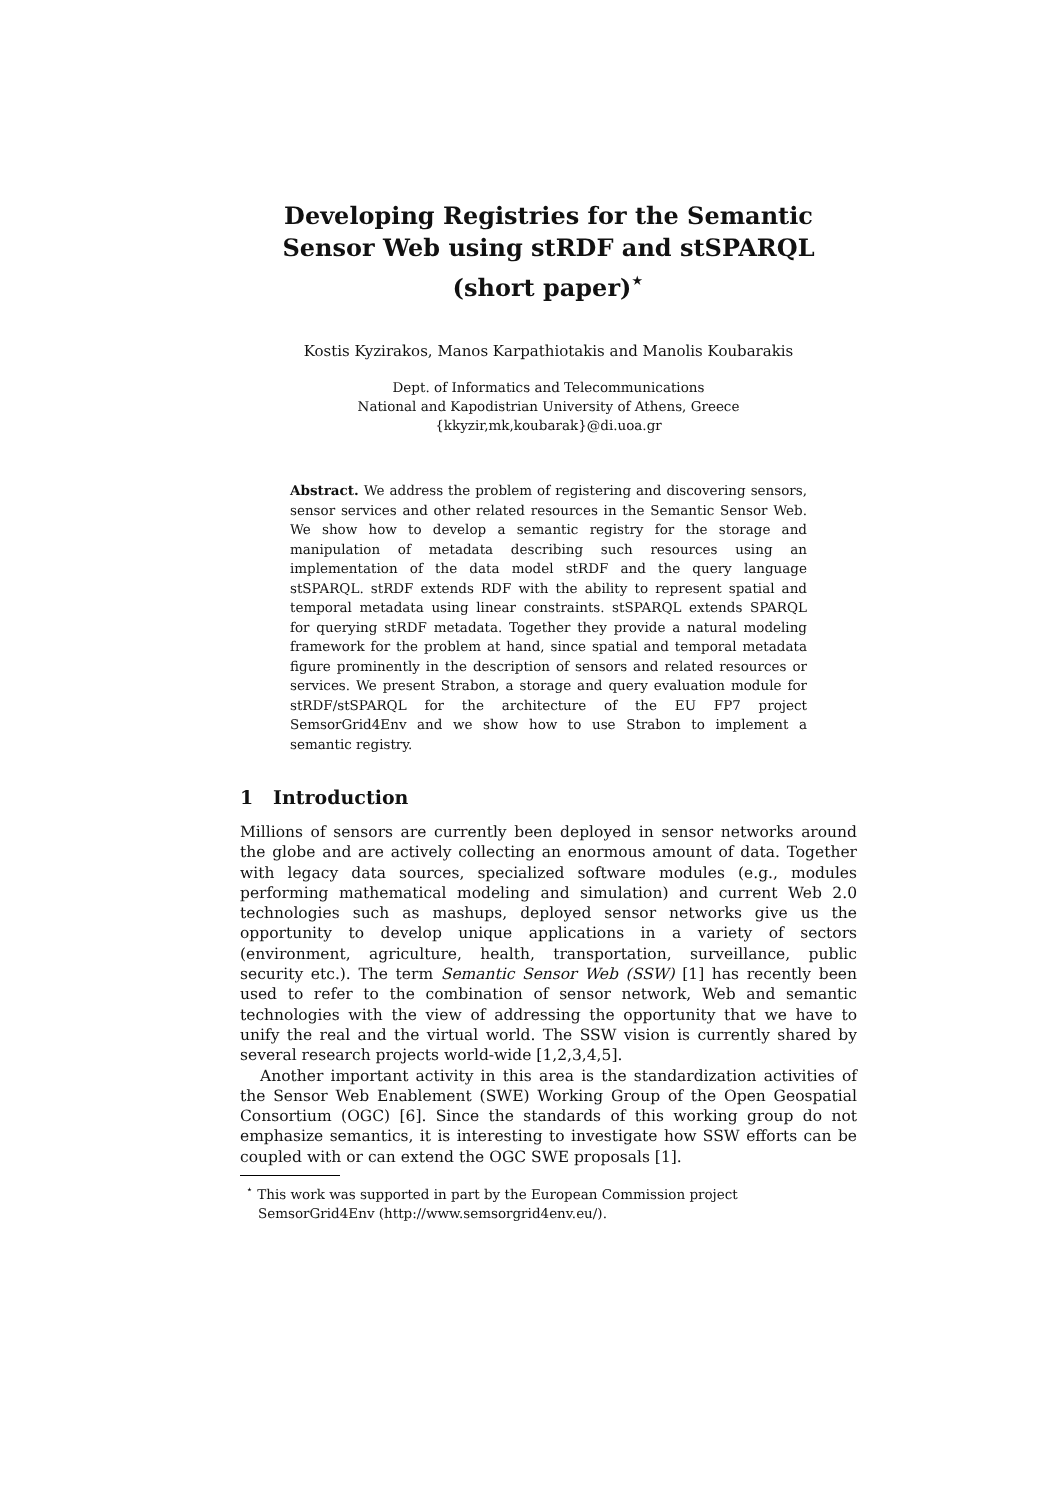Developing Registries for the Semantic Sensor Web using stRDF and stSPARQL (short paper)<sup>⋆</sup>
Kostis Kyzirakos, Manos Karpathiotakis and Manolis Koubarakis
Dept. of Informatics and Telecommunications
National and Kapodistrian University of Athens, Greece
{kkyzir,mk,koubarak}@di.uoa.gr
Abstract. We address the problem of registering and discovering sensors, sensor services and other related resources in the Semantic Sensor Web. We show how to develop a semantic registry for the storage and manipulation of metadata describing such resources using an implementation of the data model stRDF and the query language stSPARQL. stRDF extends RDF with the ability to represent spatial and temporal metadata using linear constraints. stSPARQL extends SPARQL for querying stRDF metadata. Together they provide a natural modeling framework for the problem at hand, since spatial and temporal metadata figure prominently in the description of sensors and related resources or services. We present Strabon, a storage and query evaluation module for stRDF/stSPARQL for the architecture of the EU FP7 project SemsorGrid4Env and we show how to use Strabon to implement a semantic registry.
1 Introduction
Millions of sensors are currently been deployed in sensor networks around the globe and are actively collecting an enormous amount of data. Together with legacy data sources, specialized software modules (e.g., modules performing mathematical modeling and simulation) and current Web 2.0 technologies such as mashups, deployed sensor networks give us the opportunity to develop unique applications in a variety of sectors (environment, agriculture, health, transportation, surveillance, public security etc.). The term Semantic Sensor Web (SSW) [1] has recently been used to refer to the combination of sensor network, Web and semantic technologies with the view of addressing the opportunity that we have to unify the real and the virtual world. The SSW vision is currently shared by several research projects world-wide [1,2,3,4,5].
Another important activity in this area is the standardization activities of the Sensor Web Enablement (SWE) Working Group of the Open Geospatial Consortium (OGC) [6]. Since the standards of this working group do not emphasize semantics, it is interesting to investigate how SSW efforts can be coupled with or can extend the OGC SWE proposals [1].
<sup>⋆</sup> This work was supported in part by the European Commission project SemsorGrid4Env (http://www.semsorgrid4env.eu/).